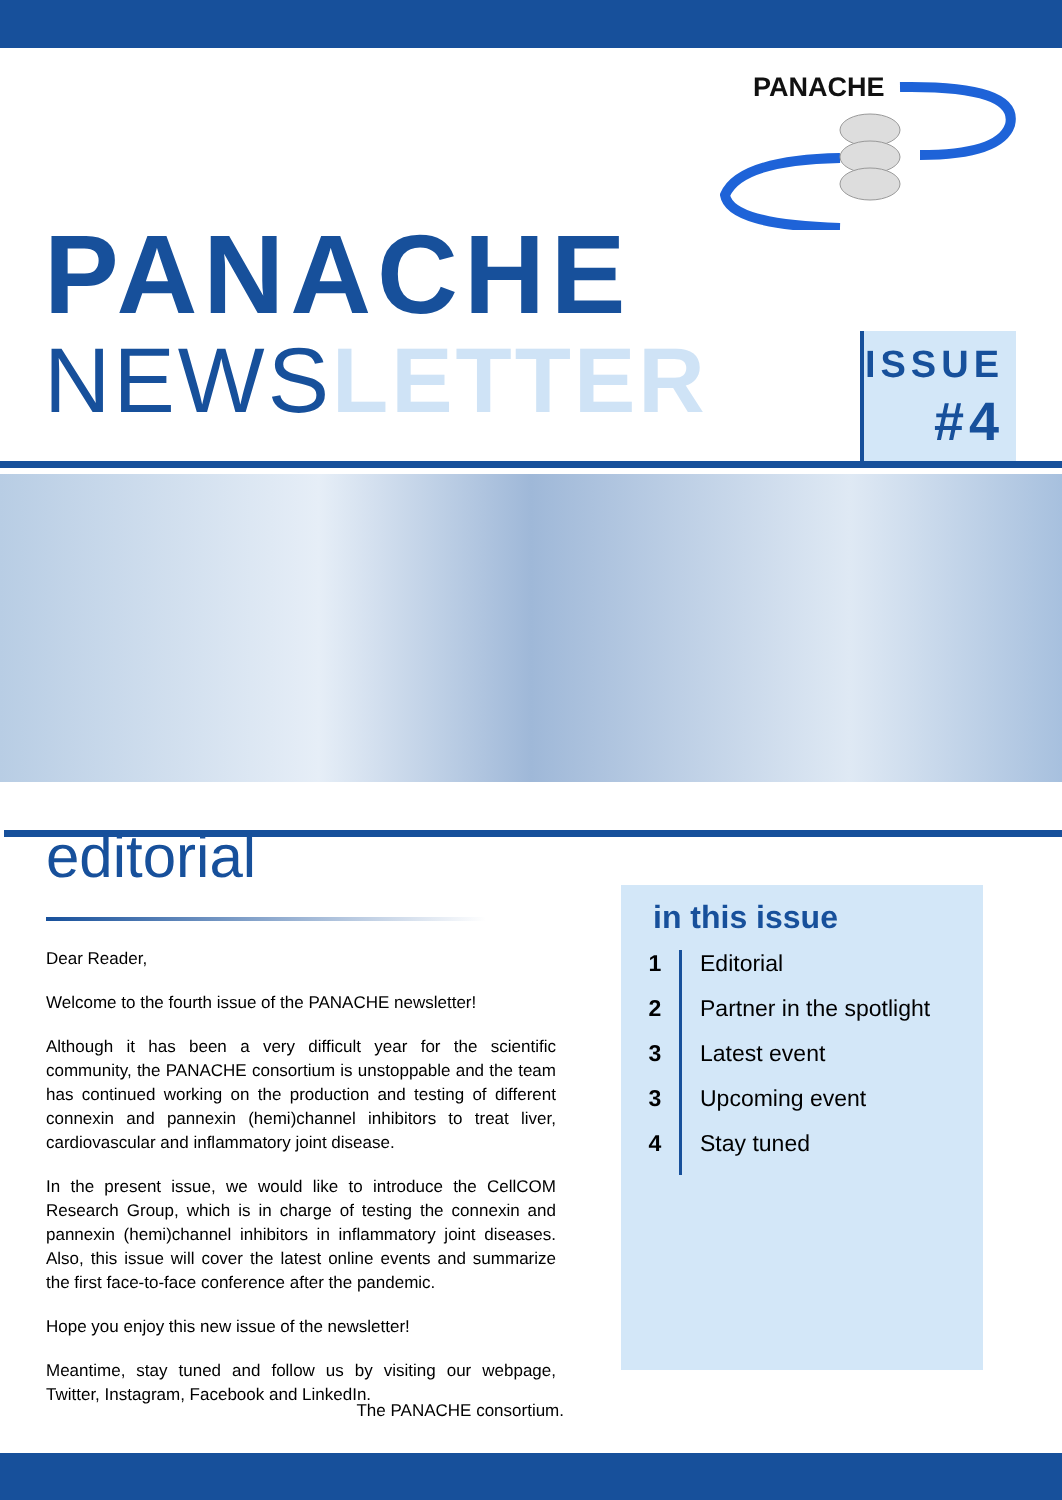PANACHE
PANACHE
NEWSLETTER
ISSUE
#4
editorial
Dear Reader,
Welcome to the fourth issue of the PANACHE newsletter!
Although it has been a very difficult year for the scientific community, the PANACHE consortium is unstoppable and the team has continued working on the production and testing of different connexin and pannexin (hemi)channel inhibitors to treat liver, cardiovascular and inflammatory joint disease.
In the present issue, we would like to introduce the CellCOM Research Group, which is in charge of testing the connexin and pannexin (hemi)channel inhibitors in inflammatory joint diseases. Also, this issue will cover the latest online events and summarize the first face-to-face conference after the pandemic.
Hope you enjoy this new issue of the newsletter!
Meantime, stay tuned and follow us by visiting our webpage, Twitter, Instagram, Facebook and LinkedIn.
The PANACHE consortium.
in this issue
1 Editorial
2 Partner in the spotlight
3 Latest event
3 Upcoming event
4 Stay tuned